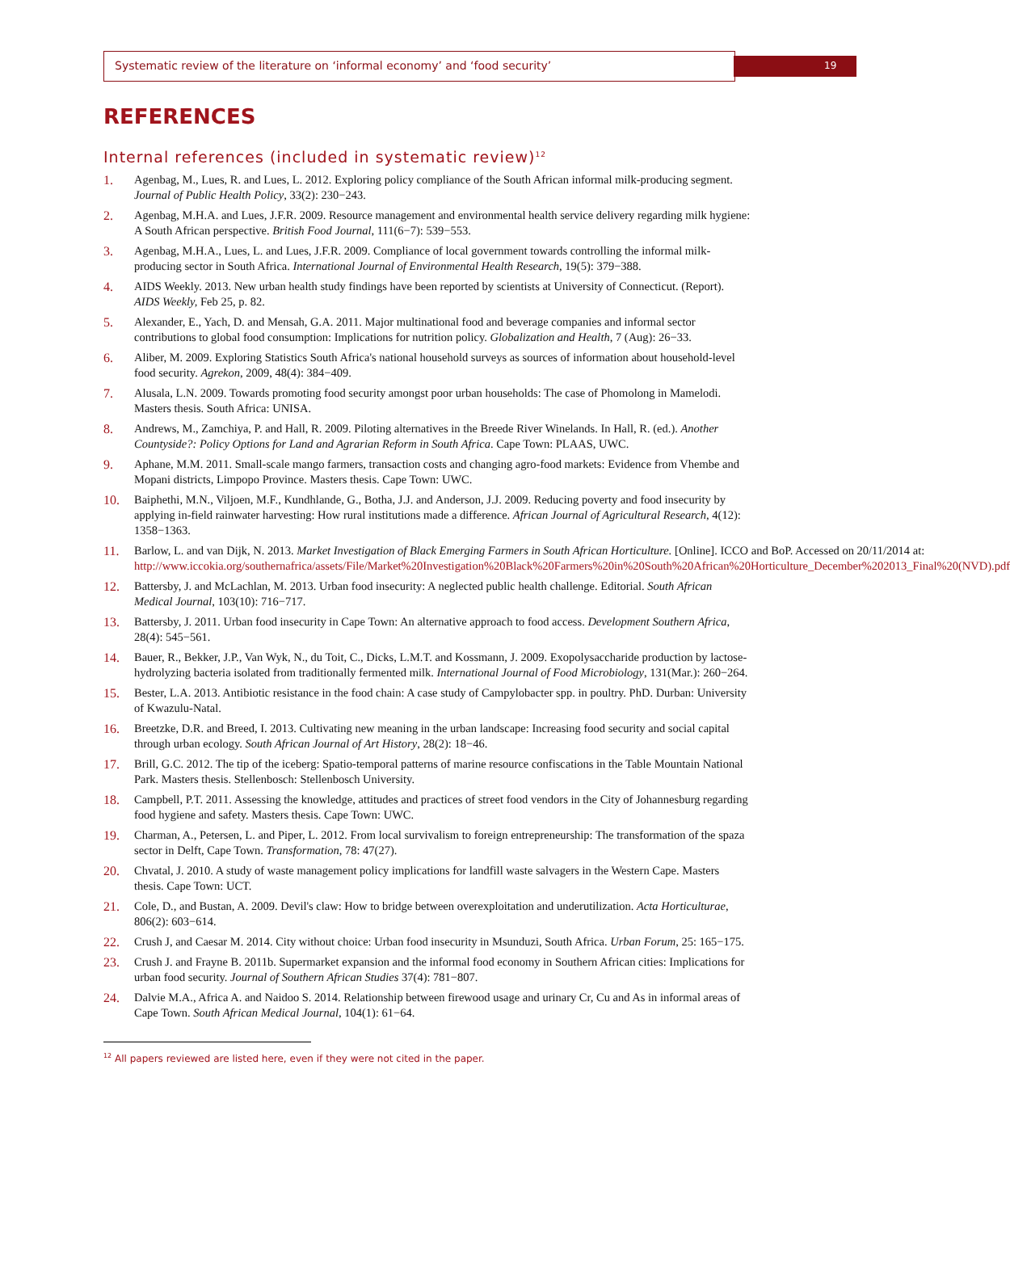Systematic review of the literature on ‘informal economy’ and ‘food security’ 19
REFERENCES
Internal references (included in systematic review)<sup>12</sup>
1. Agenbag, M., Lues, R. and Lues, L. 2012. Exploring policy compliance of the South African informal milk-producing segment. Journal of Public Health Policy, 33(2): 230−243.
2. Agenbag, M.H.A. and Lues, J.F.R. 2009. Resource management and environmental health service delivery regarding milk hygiene: A South African perspective. British Food Journal, 111(6−7): 539−553.
3. Agenbag, M.H.A., Lues, L. and Lues, J.F.R. 2009. Compliance of local government towards controlling the informal milk-producing sector in South Africa. International Journal of Environmental Health Research, 19(5): 379−388.
4. AIDS Weekly. 2013. New urban health study findings have been reported by scientists at University of Connecticut. (Report). AIDS Weekly, Feb 25, p. 82.
5. Alexander, E., Yach, D. and Mensah, G.A. 2011. Major multinational food and beverage companies and informal sector contributions to global food consumption: Implications for nutrition policy. Globalization and Health, 7 (Aug): 26−33.
6. Aliber, M. 2009. Exploring Statistics South Africa's national household surveys as sources of information about household-level food security. Agrekon, 2009, 48(4): 384−409.
7. Alusala, L.N. 2009. Towards promoting food security amongst poor urban households: The case of Phomolong in Mamelodi. Masters thesis. South Africa: UNISA.
8. Andrews, M., Zamchiya, P. and Hall, R. 2009. Piloting alternatives in the Breede River Winelands. In Hall, R. (ed.). Another Countyside?: Policy Options for Land and Agrarian Reform in South Africa. Cape Town: PLAAS, UWC.
9. Aphane, M.M. 2011. Small-scale mango farmers, transaction costs and changing agro-food markets: Evidence from Vhembe and Mopani districts, Limpopo Province. Masters thesis. Cape Town: UWC.
10. Baiphethi, M.N., Viljoen, M.F., Kundhlande, G., Botha, J.J. and Anderson, J.J. 2009. Reducing poverty and food insecurity by applying in-field rainwater harvesting: How rural institutions made a difference. African Journal of Agricultural Research, 4(12): 1358−1363.
11. Barlow, L. and van Dijk, N. 2013. Market Investigation of Black Emerging Farmers in South African Horticulture. [Online]. ICCO and BoP. Accessed on 20/11/2014 at: http://www.iccokia.org/southernafrica/assets/File/Market%20Investigation%20Black%20Farmers%20in%20South%20African%20Horticulture_December%202013_Final%20(NVD).pdf
12. Battersby, J. and McLachlan, M. 2013. Urban food insecurity: A neglected public health challenge. Editorial. South African Medical Journal, 103(10): 716−717.
13. Battersby, J. 2011. Urban food insecurity in Cape Town: An alternative approach to food access. Development Southern Africa, 28(4): 545−561.
14. Bauer, R., Bekker, J.P., Van Wyk, N., du Toit, C., Dicks, L.M.T. and Kossmann, J. 2009. Exopolysaccharide production by lactose-hydrolyzing bacteria isolated from traditionally fermented milk. International Journal of Food Microbiology, 131(Mar.): 260−264.
15. Bester, L.A. 2013. Antibiotic resistance in the food chain: A case study of Campylobacter spp. in poultry. PhD. Durban: University of Kwazulu-Natal.
16. Breetzke, D.R. and Breed, I. 2013. Cultivating new meaning in the urban landscape: Increasing food security and social capital through urban ecology. South African Journal of Art History, 28(2): 18−46.
17. Brill, G.C. 2012. The tip of the iceberg: Spatio-temporal patterns of marine resource confiscations in the Table Mountain National Park. Masters thesis. Stellenbosch: Stellenbosch University.
18. Campbell, P.T. 2011. Assessing the knowledge, attitudes and practices of street food vendors in the City of Johannesburg regarding food hygiene and safety. Masters thesis. Cape Town: UWC.
19. Charman, A., Petersen, L. and Piper, L. 2012. From local survivalism to foreign entrepreneurship: The transformation of the spaza sector in Delft, Cape Town. Transformation, 78: 47(27).
20. Chvatal, J. 2010. A study of waste management policy implications for landfill waste salvagers in the Western Cape. Masters thesis. Cape Town: UCT.
21. Cole, D., and Bustan, A. 2009. Devil's claw: How to bridge between overexploitation and underutilization. Acta Horticulturae, 806(2): 603−614.
22. Crush J, and Caesar M. 2014. City without choice: Urban food insecurity in Msunduzi, South Africa. Urban Forum, 25: 165−175.
23. Crush J. and Frayne B. 2011b. Supermarket expansion and the informal food economy in Southern African cities: Implications for urban food security. Journal of Southern African Studies 37(4): 781−807.
24. Dalvie M.A., Africa A. and Naidoo S. 2014. Relationship between firewood usage and urinary Cr, Cu and As in informal areas of Cape Town. South African Medical Journal, 104(1): 61−64.
<sup>12</sup> All papers reviewed are listed here, even if they were not cited in the paper.